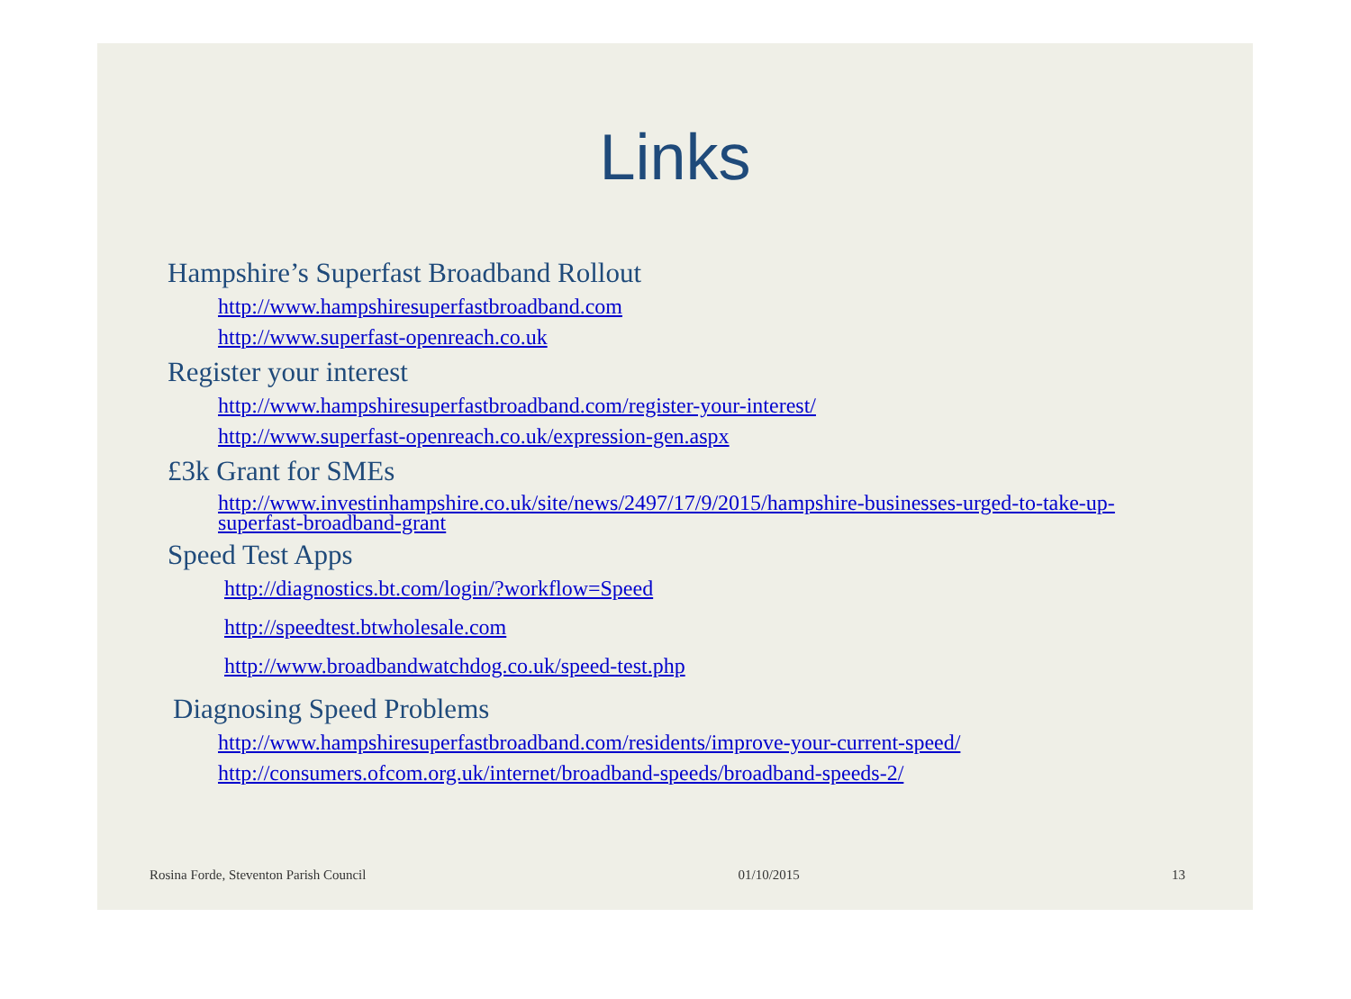Links
Hampshire’s Superfast Broadband Rollout
http://www.hampshiresuperfastbroadband.com
http://www.superfast-openreach.co.uk
Register your interest
http://www.hampshiresuperfastbroadband.com/register-your-interest/
http://www.superfast-openreach.co.uk/expression-gen.aspx
£3k Grant for SMEs
http://www.investinhampshire.co.uk/site/news/2497/17/9/2015/hampshire-businesses-urged-to-take-up-superfast-broadband-grant
Speed Test Apps
http://diagnostics.bt.com/login/?workflow=Speed
http://speedtest.btwholesale.com
http://www.broadbandwatchdog.co.uk/speed-test.php
Diagnosing Speed Problems
http://www.hampshiresuperfastbroadband.com/residents/improve-your-current-speed/
http://consumers.ofcom.org.uk/internet/broadband-speeds/broadband-speeds-2/
Rosina Forde, Steventon Parish Council 01/10/2015 13